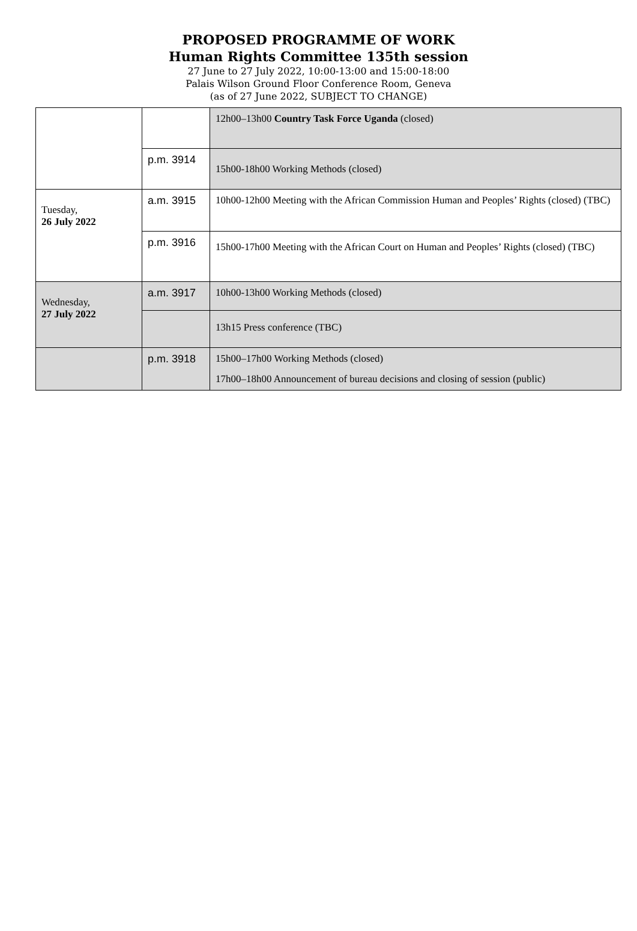PROPOSED PROGRAMME OF WORK
Human Rights Committee 135th session
27 June to 27 July 2022, 10:00-13:00 and 15:00-18:00
Palais Wilson Ground Floor Conference Room, Geneva
(as of 27 June 2022, SUBJECT TO CHANGE)
| | | 12h00–13h00 Country Task Force Uganda (closed) |
| | p.m. 3914 | 15h00-18h00 Working Methods (closed) |
| Tuesday, 26 July 2022 | a.m. 3915 | 10h00-12h00 Meeting with the African Commission Human and Peoples’ Rights (closed) (TBC) |
| | p.m. 3916 | 15h00-17h00 Meeting with the African Court on Human and Peoples’ Rights (closed) (TBC) |
| Wednesday, 27 July 2022 | a.m. 3917 | 10h00-13h00 Working Methods (closed) |
| | | 13h15 Press conference (TBC) |
| | p.m. 3918 | 15h00–17h00 Working Methods (closed) 17h00–18h00 Announcement of bureau decisions and closing of session (public) |